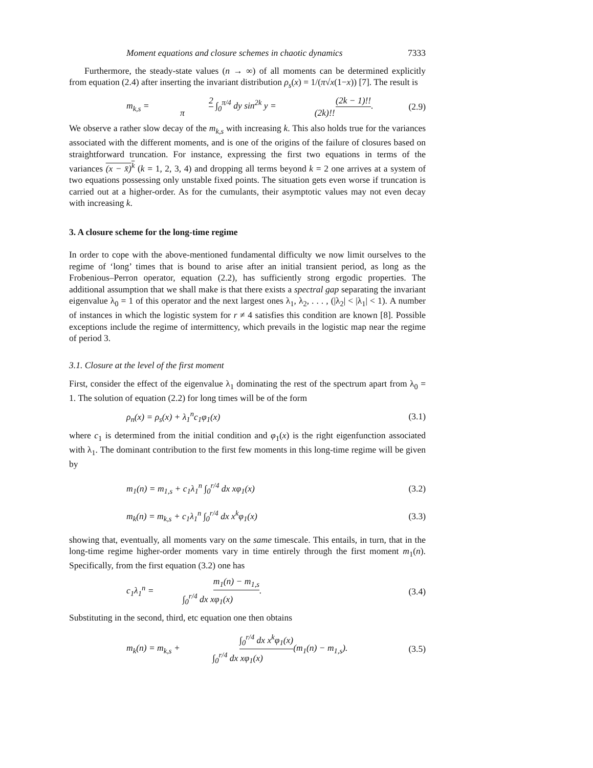Moment equations and closure schemes in chaotic dynamics 7333
Furthermore, the steady-state values (n → ∞) of all moments can be determined explicitly from equation (2.4) after inserting the invariant distribution ρ<sub>s</sub>(x) = 1/(π√x(1−x)) [7]. The result is
m<sub>k,s</sub> = 2 π ∫<sub>0</sub><sup>π/4</sup> dy sin<sup>2k</sup> y = (2k − 1)!! (2k)!!. (2.9)
We observe a rather slow decay of the m<sub>k,s</sub> with increasing k. This also holds true for the variances associated with the different moments, and is one of the origins of the failure of closures based on straightforward truncation. For instance, expressing the first two equations in terms of the variances (x − x̄)<sup>k</sup> (k = 1, 2, 3, 4) and dropping all terms beyond k = 2 one arrives at a system of two equations possessing only unstable fixed points. The situation gets even worse if truncation is carried out at a higher-order. As for the cumulants, their asymptotic values may not even decay with increasing k.
3. A closure scheme for the long-time regime
In order to cope with the above-mentioned fundamental difficulty we now limit ourselves to the regime of ‘long’ times that is bound to arise after an initial transient period, as long as the Frobenious–Perron operator, equation (2.2), has sufficiently strong ergodic properties. The additional assumption that we shall make is that there exists a spectral gap separating the invariant eigenvalue λ<sub>0</sub> = 1 of this operator and the next largest ones λ<sub>1</sub>, λ<sub>2</sub>, . . . , (|λ<sub>2</sub>| < |λ<sub>1</sub>| < 1). A number of instances in which the logistic system for r ≠ 4 satisfies this condition are known [8]. Possible exceptions include the regime of intermittency, which prevails in the logistic map near the regime of period 3.
3.1. Closure at the level of the first moment
First, consider the effect of the eigenvalue λ<sub>1</sub> dominating the rest of the spectrum apart from λ<sub>0</sub> = 1. The solution of equation (2.2) for long times will be of the form
ρ<sub>n</sub>(x) = ρ<sub>s</sub>(x) + λ<sub>1</sub><sup>n</sup>c<sub>1</sub>φ<sub>1</sub>(x) (3.1)
where c<sub>1</sub> is determined from the initial condition and φ<sub>1</sub>(x) is the right eigenfunction associated with λ<sub>1</sub>. The dominant contribution to the first few moments in this long-time regime will be given by
m<sub>1</sub>(n) = m<sub>1,s</sub> + c<sub>1</sub>λ<sub>1</sub><sup>n</sup> ∫<sub>0</sub><sup>r/4</sup> dx xφ<sub>1</sub>(x) (3.2)
m<sub>k</sub>(n) = m<sub>k,s</sub> + c<sub>1</sub>λ<sub>1</sub><sup>n</sup> ∫<sub>0</sub><sup>r/4</sup> dx x<sup>k</sup>φ<sub>1</sub>(x) (3.3)
showing that, eventually, all moments vary on the same timescale. This entails, in turn, that in the long-time regime higher-order moments vary in time entirely through the first moment m<sub>1</sub>(n). Specifically, from the first equation (3.2) one has
c<sub>1</sub>λ<sub>1</sub><sup>n</sup> = m<sub>1</sub>(n) − m<sub>1,s</sub> ∫<sub>0</sub><sup>r/4</sup> dx xφ<sub>1</sub>(x). (3.4)
Substituting in the second, third, etc equation one then obtains
m<sub>k</sub>(n) = m<sub>k,s</sub> + ∫<sub>0</sub><sup>r/4</sup> dx x<sup>k</sup>φ<sub>1</sub>(x) ∫<sub>0</sub><sup>r/4</sup> dx xφ<sub>1</sub>(x)(m<sub>1</sub>(n) − m<sub>1,s</sub>). (3.5)